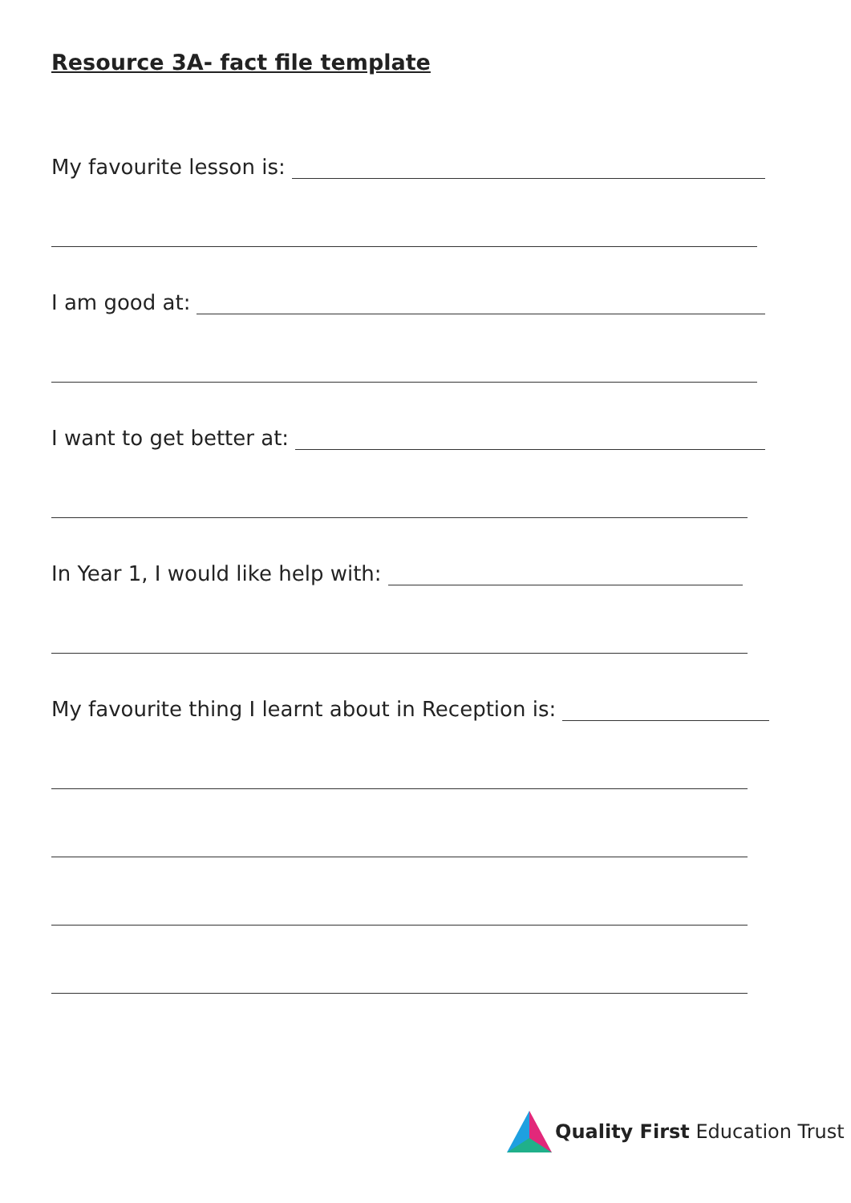Resource 3A- fact file template
My favourite lesson is:
I am good at:
I want to get better at:
In Year 1, I would like help with:
My favourite thing I learnt about in Reception is:
Quality First Education Trust